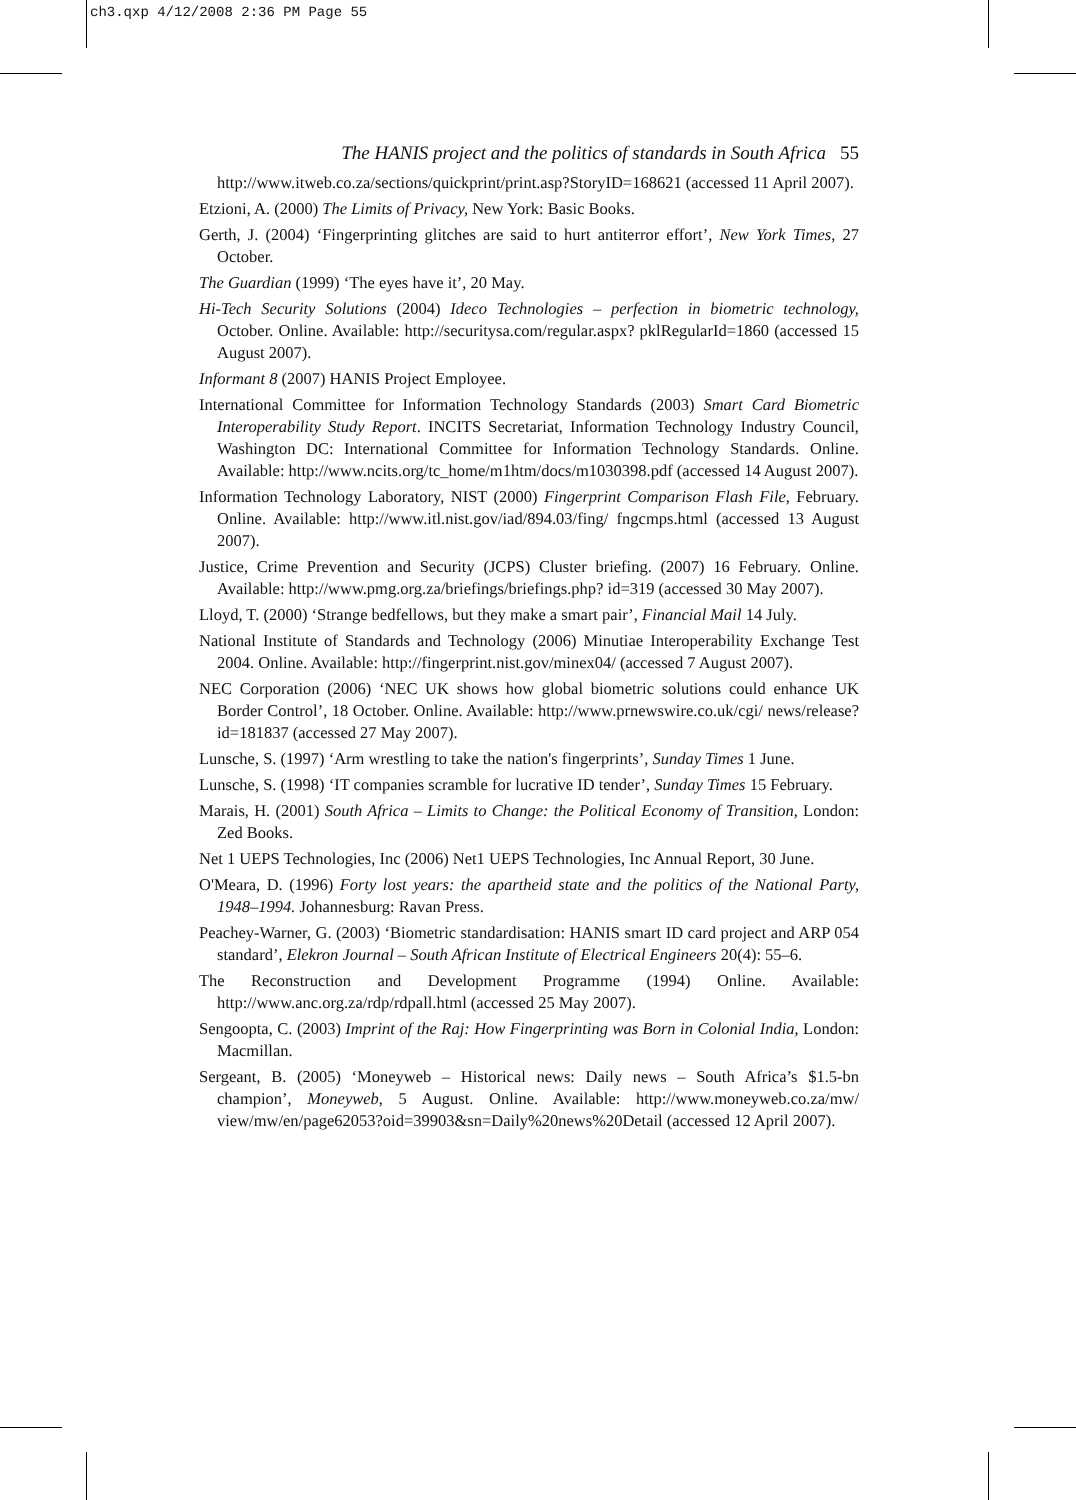ch3.qxp 4/12/2008 2:36 PM Page 55
The HANIS project and the politics of standards in South Africa 55
http://www.itweb.co.za/sections/quickprint/print.asp?StoryID=168621 (accessed 11 April 2007).
Etzioni, A. (2000) The Limits of Privacy, New York: Basic Books.
Gerth, J. (2004) ‘Fingerprinting glitches are said to hurt antiterror effort’, New York Times, 27 October.
The Guardian (1999) ‘The eyes have it’, 20 May.
Hi-Tech Security Solutions (2004) Ideco Technologies – perfection in biometric technology, October. Online. Available: http://securitysa.com/regular.aspx? pklRegularId=1860 (accessed 15 August 2007).
Informant 8 (2007) HANIS Project Employee.
International Committee for Information Technology Standards (2003) Smart Card Biometric Interoperability Study Report. INCITS Secretariat, Information Technology Industry Council, Washington DC: International Committee for Information Technology Standards. Online. Available: http://www.ncits.org/tc_home/m1htm/docs/m1030398.pdf (accessed 14 August 2007).
Information Technology Laboratory, NIST (2000) Fingerprint Comparison Flash File, February. Online. Available: http://www.itl.nist.gov/iad/894.03/fing/ fngcmps.html (accessed 13 August 2007).
Justice, Crime Prevention and Security (JCPS) Cluster briefing. (2007) 16 February. Online. Available: http://www.pmg.org.za/briefings/briefings.php? id=319 (accessed 30 May 2007).
Lloyd, T. (2000) ‘Strange bedfellows, but they make a smart pair’, Financial Mail 14 July.
National Institute of Standards and Technology (2006) Minutiae Interoperability Exchange Test 2004. Online. Available: http://fingerprint.nist.gov/minex04/ (accessed 7 August 2007).
NEC Corporation (2006) ‘NEC UK shows how global biometric solutions could enhance UK Border Control’, 18 October. Online. Available: http://www.prnewswire.co.uk/cgi/ news/release?id=181837 (accessed 27 May 2007).
Lunsche, S. (1997) ‘Arm wrestling to take the nation's fingerprints’, Sunday Times 1 June.
Lunsche, S. (1998) ‘IT companies scramble for lucrative ID tender’, Sunday Times 15 February.
Marais, H. (2001) South Africa – Limits to Change: the Political Economy of Transition, London: Zed Books.
Net 1 UEPS Technologies, Inc (2006) Net1 UEPS Technologies, Inc Annual Report, 30 June.
O'Meara, D. (1996) Forty lost years: the apartheid state and the politics of the National Party, 1948–1994. Johannesburg: Ravan Press.
Peachey-Warner, G. (2003) ‘Biometric standardisation: HANIS smart ID card project and ARP 054 standard’, Elekron Journal – South African Institute of Electrical Engineers 20(4): 55–6.
The Reconstruction and Development Programme (1994) Online. Available: http://www.anc.org.za/rdp/rdpall.html (accessed 25 May 2007).
Sengoopta, C. (2003) Imprint of the Raj: How Fingerprinting was Born in Colonial India, London: Macmillan.
Sergeant, B. (2005) ‘Moneyweb – Historical news: Daily news – South Africa’s $1.5-bn champion’, Moneyweb, 5 August. Online. Available: http://www.moneyweb.co.za/mw/ view/mw/en/page62053?oid=39903&sn=Daily%20news%20Detail (accessed 12 April 2007).